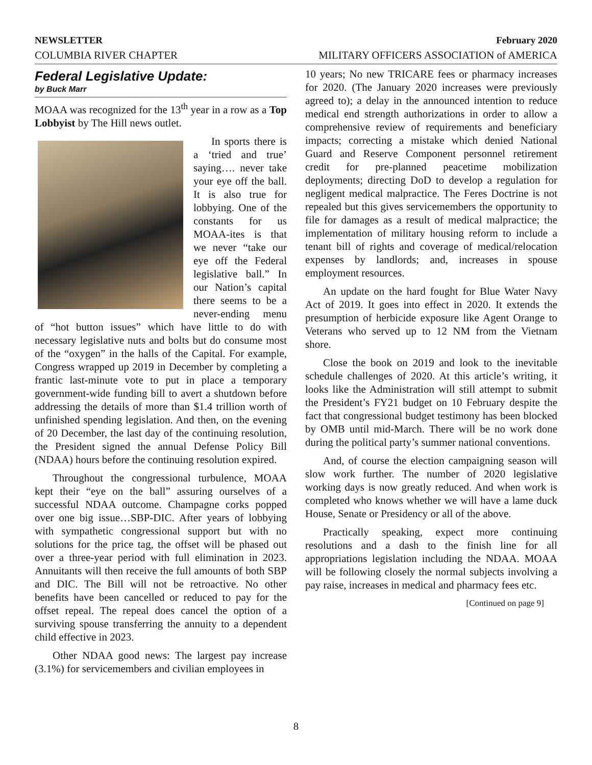NEWSLETTER February 2020
COLUMBIA RIVER CHAPTER MILITARY OFFICERS ASSOCIATION of AMERICA
Federal Legislative Update:
by Buck Marr
MOAA was recognized for the 13<sup>th</sup> year in a row as a Top Lobbyist by The Hill news outlet.
In sports there is a ‘tried and true’ saying…. never take your eye off the ball. It is also true for lobbying. One of the constants for us MOAA-ites is that we never “take our eye off the Federal legislative ball.” In our Nation’s capital there seems to be a never-ending menu of “hot button issues” which have little to do with necessary legislative nuts and bolts but do consume most of the “oxygen” in the halls of the Capital. For example, Congress wrapped up 2019 in December by completing a frantic last-minute vote to put in place a temporary government-wide funding bill to avert a shutdown before addressing the details of more than $1.4 trillion worth of unfinished spending legislation. And then, on the evening of 20 December, the last day of the continuing resolution, the President signed the annual Defense Policy Bill (NDAA) hours before the continuing resolution expired.
Throughout the congressional turbulence, MOAA kept their “eye on the ball” assuring ourselves of a successful NDAA outcome. Champagne corks popped over one big issue…SBP-DIC. After years of lobbying with sympathetic congressional support but with no solutions for the price tag, the offset will be phased out over a three-year period with full elimination in 2023. Annuitants will then receive the full amounts of both SBP and DIC. The Bill will not be retroactive. No other benefits have been cancelled or reduced to pay for the offset repeal. The repeal does cancel the option of a surviving spouse transferring the annuity to a dependent child effective in 2023.
Other NDAA good news: The largest pay increase (3.1%) for servicemembers and civilian employees in
10 years; No new TRICARE fees or pharmacy increases for 2020. (The January 2020 increases were previously agreed to); a delay in the announced intention to reduce medical end strength authorizations in order to allow a comprehensive review of requirements and beneficiary impacts; correcting a mistake which denied National Guard and Reserve Component personnel retirement credit for pre-planned peacetime mobilization deployments; directing DoD to develop a regulation for negligent medical malpractice. The Feres Doctrine is not repealed but this gives servicemembers the opportunity to file for damages as a result of medical malpractice; the implementation of military housing reform to include a tenant bill of rights and coverage of medical/relocation expenses by landlords; and, increases in spouse employment resources.
An update on the hard fought for Blue Water Navy Act of 2019. It goes into effect in 2020. It extends the presumption of herbicide exposure like Agent Orange to Veterans who served up to 12 NM from the Vietnam shore.
Close the book on 2019 and look to the inevitable schedule challenges of 2020. At this article’s writing, it looks like the Administration will still attempt to submit the President’s FY21 budget on 10 February despite the fact that congressional budget testimony has been blocked by OMB until mid-March. There will be no work done during the political party’s summer national conventions.
And, of course the election campaigning season will slow work further. The number of 2020 legislative working days is now greatly reduced. And when work is completed who knows whether we will have a lame duck House, Senate or Presidency or all of the above.
Practically speaking, expect more continuing resolutions and a dash to the finish line for all appropriations legislation including the NDAA. MOAA will be following closely the normal subjects involving a pay raise, increases in medical and pharmacy fees etc.
[Continued on page 9]
8